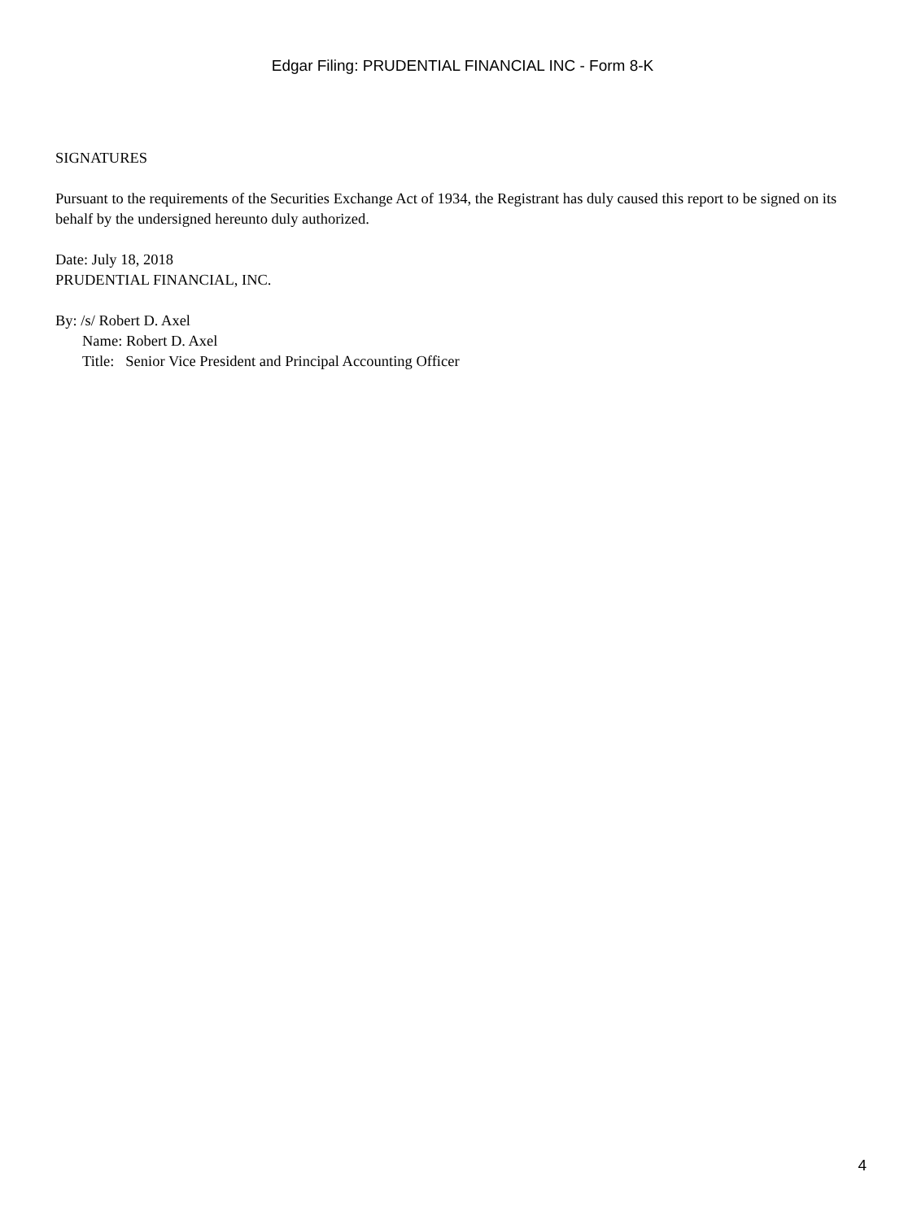Edgar Filing: PRUDENTIAL FINANCIAL INC - Form 8-K
SIGNATURES
Pursuant to the requirements of the Securities Exchange Act of 1934, the Registrant has duly caused this report to be signed on its behalf by the undersigned hereunto duly authorized.
Date: July 18, 2018
PRUDENTIAL FINANCIAL, INC.
By: /s/ Robert D. Axel
Name: Robert D. Axel
Title: Senior Vice President and Principal Accounting Officer
4